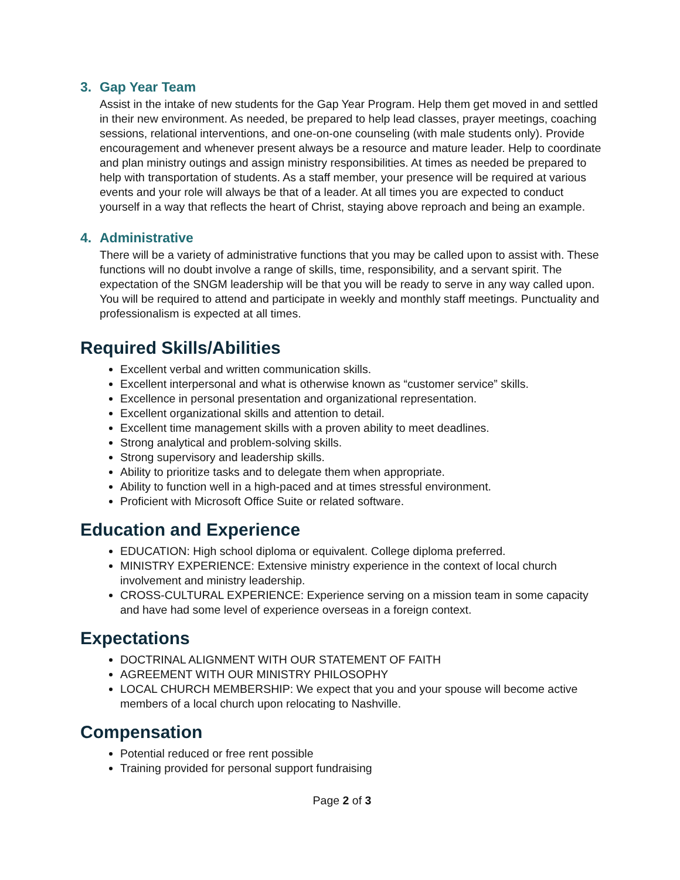3. Gap Year Team
Assist in the intake of new students for the Gap Year Program. Help them get moved in and settled in their new environment. As needed, be prepared to help lead classes, prayer meetings, coaching sessions, relational interventions, and one-on-one counseling (with male students only). Provide encouragement and whenever present always be a resource and mature leader. Help to coordinate and plan ministry outings and assign ministry responsibilities. At times as needed be prepared to help with transportation of students. As a staff member, your presence will be required at various events and your role will always be that of a leader. At all times you are expected to conduct yourself in a way that reflects the heart of Christ, staying above reproach and being an example.
4. Administrative
There will be a variety of administrative functions that you may be called upon to assist with. These functions will no doubt involve a range of skills, time, responsibility, and a servant spirit. The expectation of the SNGM leadership will be that you will be ready to serve in any way called upon. You will be required to attend and participate in weekly and monthly staff meetings. Punctuality and professionalism is expected at all times.
Required Skills/Abilities
Excellent verbal and written communication skills.
Excellent interpersonal and what is otherwise known as “customer service” skills.
Excellence in personal presentation and organizational representation.
Excellent organizational skills and attention to detail.
Excellent time management skills with a proven ability to meet deadlines.
Strong analytical and problem-solving skills.
Strong supervisory and leadership skills.
Ability to prioritize tasks and to delegate them when appropriate.
Ability to function well in a high-paced and at times stressful environment.
Proficient with Microsoft Office Suite or related software.
Education and Experience
EDUCATION: High school diploma or equivalent. College diploma preferred.
MINISTRY EXPERIENCE: Extensive ministry experience in the context of local church involvement and ministry leadership.
CROSS-CULTURAL EXPERIENCE: Experience serving on a mission team in some capacity and have had some level of experience overseas in a foreign context.
Expectations
DOCTRINAL ALIGNMENT WITH OUR STATEMENT OF FAITH
AGREEMENT WITH OUR MINISTRY PHILOSOPHY
LOCAL CHURCH MEMBERSHIP: We expect that you and your spouse will become active members of a local church upon relocating to Nashville.
Compensation
Potential reduced or free rent possible
Training provided for personal support fundraising
Page 2 of 3